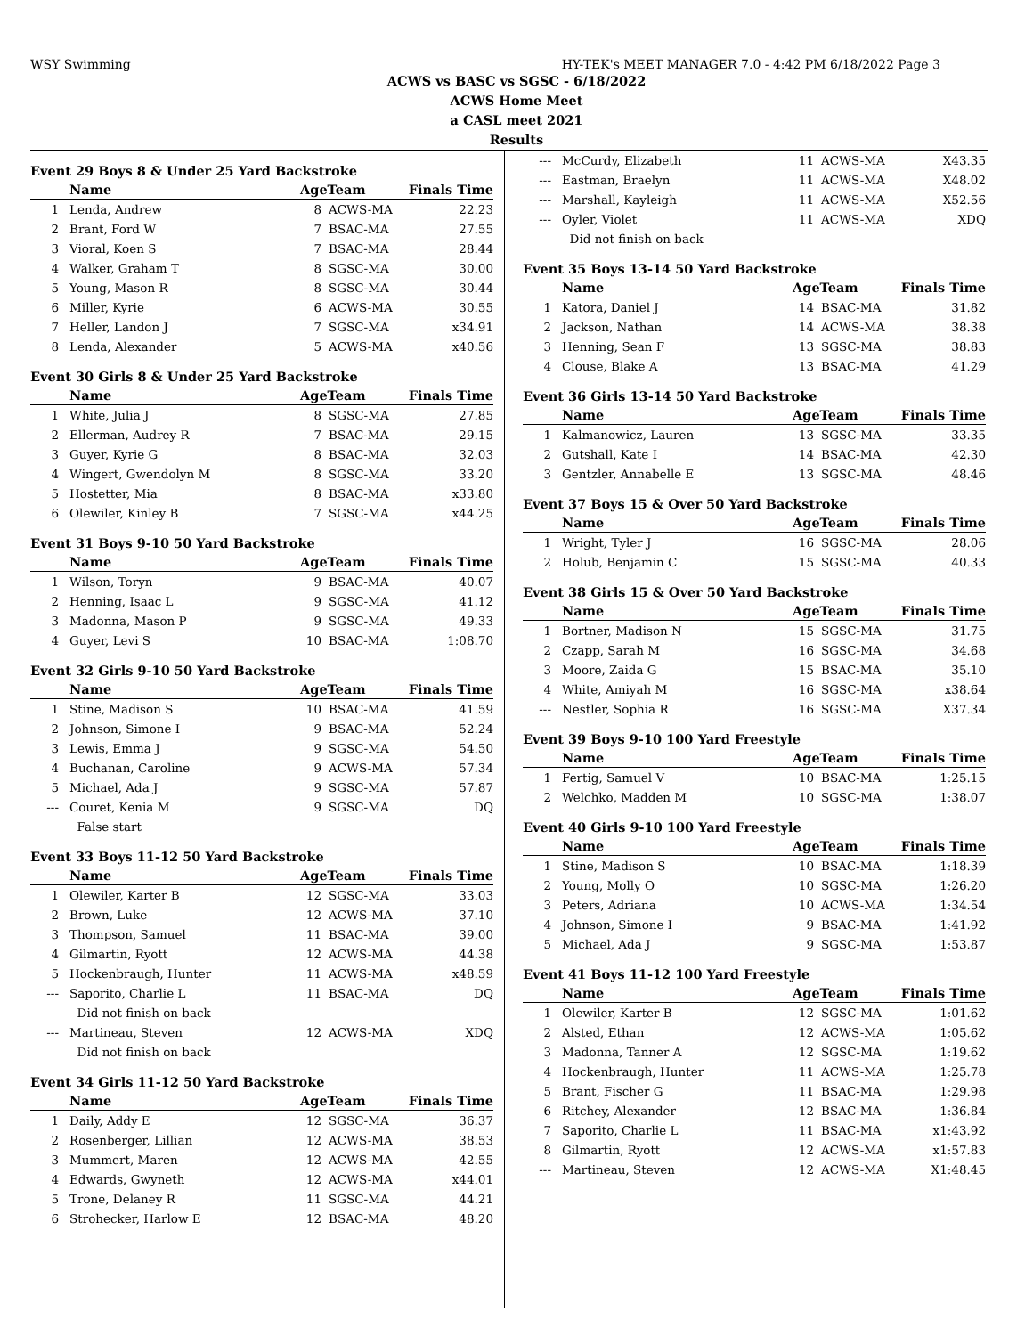WSY Swimming HY-TEK's MEET MANAGER 7.0 - 4:42 PM 6/18/2022 Page 3
ACWS vs BASC vs SGSC - 6/18/2022
ACWS Home Meet
a CASL meet 2021
Results
Event 29 Boys 8 & Under 25 Yard Backstroke
| | Name | AgeTeam | | Finals Time | |
| --- | --- | --- | --- | --- | --- |
| 1 | Lenda, Andrew | 8 | ACWS-MA | 22.23 | |
| 2 | Brant, Ford W | 7 | BSAC-MA | 27.55 | |
| 3 | Vioral, Koen S | 7 | BSAC-MA | 28.44 | |
| 4 | Walker, Graham T | 8 | SGSC-MA | 30.00 | |
| 5 | Young, Mason R | 8 | SGSC-MA | 30.44 | |
| 6 | Miller, Kyrie | 6 | ACWS-MA | 30.55 | |
| 7 | Heller, Landon J | 7 | SGSC-MA | x34.91 | |
| 8 | Lenda, Alexander | 5 | ACWS-MA | x40.56 | |
Event 30 Girls 8 & Under 25 Yard Backstroke
| | Name | AgeTeam | | Finals Time | |
| --- | --- | --- | --- | --- | --- |
| 1 | White, Julia J | 8 | SGSC-MA | 27.85 | |
| 2 | Ellerman, Audrey R | 7 | BSAC-MA | 29.15 | |
| 3 | Guyer, Kyrie G | 8 | BSAC-MA | 32.03 | |
| 4 | Wingert, Gwendolyn M | 8 | SGSC-MA | 33.20 | |
| 5 | Hostetter, Mia | 8 | BSAC-MA | x33.80 | |
| 6 | Olewiler, Kinley B | 7 | SGSC-MA | x44.25 | |
Event 31 Boys 9-10 50 Yard Backstroke
| | Name | AgeTeam | | Finals Time | |
| --- | --- | --- | --- | --- | --- |
| 1 | Wilson, Toryn | 9 | BSAC-MA | 40.07 | |
| 2 | Henning, Isaac L | 9 | SGSC-MA | 41.12 | |
| 3 | Madonna, Mason P | 9 | SGSC-MA | 49.33 | |
| 4 | Guyer, Levi S | 10 | BSAC-MA | 1:08.70 | |
Event 32 Girls 9-10 50 Yard Backstroke
| | Name | AgeTeam | | Finals Time | |
| --- | --- | --- | --- | --- | --- |
| 1 | Stine, Madison S | 10 | BSAC-MA | 41.59 | |
| 2 | Johnson, Simone I | 9 | BSAC-MA | 52.24 | |
| 3 | Lewis, Emma J | 9 | SGSC-MA | 54.50 | |
| 4 | Buchanan, Caroline | 9 | ACWS-MA | 57.34 | |
| 5 | Michael, Ada J | 9 | SGSC-MA | 57.87 | |
| --- | Couret, Kenia M | 9 | SGSC-MA | DQ | |
| | False start | | | | |
Event 33 Boys 11-12 50 Yard Backstroke
| | Name | AgeTeam | | Finals Time | |
| --- | --- | --- | --- | --- | --- |
| 1 | Olewiler, Karter B | 12 | SGSC-MA | 33.03 | |
| 2 | Brown, Luke | 12 | ACWS-MA | 37.10 | |
| 3 | Thompson, Samuel | 11 | BSAC-MA | 39.00 | |
| 4 | Gilmartin, Ryott | 12 | ACWS-MA | 44.38 | |
| 5 | Hockenbraugh, Hunter | 11 | ACWS-MA | x48.59 | |
| --- | Saporito, Charlie L | 11 | BSAC-MA | DQ | |
| | Did not finish on back | | | | |
| --- | Martineau, Steven | 12 | ACWS-MA | XDQ | |
| | Did not finish on back | | | | |
Event 34 Girls 11-12 50 Yard Backstroke
| | Name | AgeTeam | | Finals Time | |
| --- | --- | --- | --- | --- | --- |
| 1 | Daily, Addy E | 12 | SGSC-MA | 36.37 | |
| 2 | Rosenberger, Lillian | 12 | ACWS-MA | 38.53 | |
| 3 | Mummert, Maren | 12 | ACWS-MA | 42.55 | |
| 4 | Edwards, Gwyneth | 12 | ACWS-MA | x44.01 | |
| 5 | Trone, Delaney R | 11 | SGSC-MA | 44.21 | |
| 6 | Strohecker, Harlow E | 12 | BSAC-MA | 48.20 | |
| --- | McCurdy, Elizabeth | 11 | ACWS-MA | X43.35 | |
| --- | Eastman, Braelyn | 11 | ACWS-MA | X48.02 | |
| --- | Marshall, Kayleigh | 11 | ACWS-MA | X52.56 | |
| --- | Oyler, Violet | 11 | ACWS-MA | XDQ | |
| | Did not finish on back | | | | |
Event 35 Boys 13-14 50 Yard Backstroke
| | Name | AgeTeam | | Finals Time | |
| --- | --- | --- | --- | --- | --- |
| 1 | Katora, Daniel J | 14 | BSAC-MA | 31.82 | |
| 2 | Jackson, Nathan | 14 | ACWS-MA | 38.38 | |
| 3 | Henning, Sean F | 13 | SGSC-MA | 38.83 | |
| 4 | Clouse, Blake A | 13 | BSAC-MA | 41.29 | |
Event 36 Girls 13-14 50 Yard Backstroke
| | Name | AgeTeam | | Finals Time | |
| --- | --- | --- | --- | --- | --- |
| 1 | Kalmanowicz, Lauren | 13 | SGSC-MA | 33.35 | |
| 2 | Gutshall, Kate I | 14 | BSAC-MA | 42.30 | |
| 3 | Gentzler, Annabelle E | 13 | SGSC-MA | 48.46 | |
Event 37 Boys 15 & Over 50 Yard Backstroke
| | Name | AgeTeam | | Finals Time | |
| --- | --- | --- | --- | --- | --- |
| 1 | Wright, Tyler J | 16 | SGSC-MA | 28.06 | |
| 2 | Holub, Benjamin C | 15 | SGSC-MA | 40.33 | |
Event 38 Girls 15 & Over 50 Yard Backstroke
| | Name | AgeTeam | | Finals Time | |
| --- | --- | --- | --- | --- | --- |
| 1 | Bortner, Madison N | 15 | SGSC-MA | 31.75 | |
| 2 | Czapp, Sarah M | 16 | SGSC-MA | 34.68 | |
| 3 | Moore, Zaida G | 15 | BSAC-MA | 35.10 | |
| 4 | White, Amiyah M | 16 | SGSC-MA | x38.64 | |
| --- | Nestler, Sophia R | 16 | SGSC-MA | X37.34 | |
Event 39 Boys 9-10 100 Yard Freestyle
| | Name | AgeTeam | | Finals Time | |
| --- | --- | --- | --- | --- | --- |
| 1 | Fertig, Samuel V | 10 | BSAC-MA | 1:25.15 | |
| 2 | Welchko, Madden M | 10 | SGSC-MA | 1:38.07 | |
Event 40 Girls 9-10 100 Yard Freestyle
| | Name | AgeTeam | | Finals Time | |
| --- | --- | --- | --- | --- | --- |
| 1 | Stine, Madison S | 10 | BSAC-MA | 1:18.39 | |
| 2 | Young, Molly O | 10 | SGSC-MA | 1:26.20 | |
| 3 | Peters, Adriana | 10 | ACWS-MA | 1:34.54 | |
| 4 | Johnson, Simone I | 9 | BSAC-MA | 1:41.92 | |
| 5 | Michael, Ada J | 9 | SGSC-MA | 1:53.87 | |
Event 41 Boys 11-12 100 Yard Freestyle
| | Name | AgeTeam | | Finals Time | |
| --- | --- | --- | --- | --- | --- |
| 1 | Olewiler, Karter B | 12 | SGSC-MA | 1:01.62 | |
| 2 | Alsted, Ethan | 12 | ACWS-MA | 1:05.62 | |
| 3 | Madonna, Tanner A | 12 | SGSC-MA | 1:19.62 | |
| 4 | Hockenbraugh, Hunter | 11 | ACWS-MA | 1:25.78 | |
| 5 | Brant, Fischer G | 11 | BSAC-MA | 1:29.98 | |
| 6 | Ritchey, Alexander | 12 | BSAC-MA | 1:36.84 | |
| 7 | Saporito, Charlie L | 11 | BSAC-MA | x1:43.92 | |
| 8 | Gilmartin, Ryott | 12 | ACWS-MA | x1:57.83 | |
| --- | Martineau, Steven | 12 | ACWS-MA | X1:48.45 | |